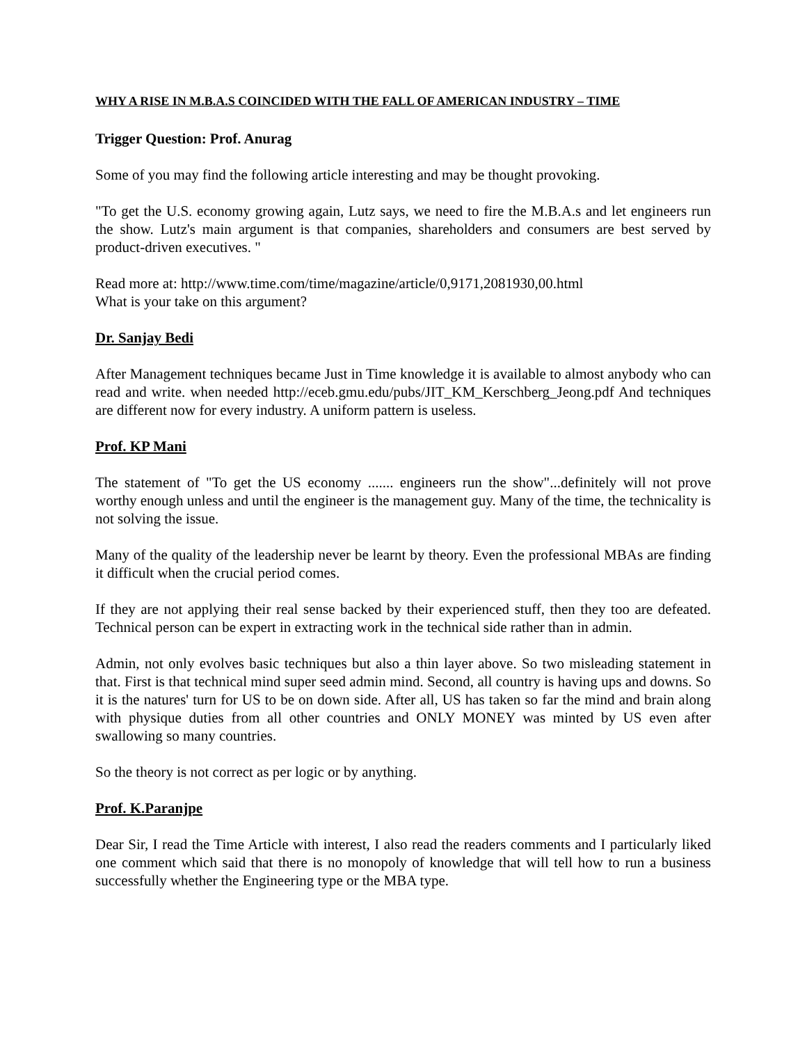WHY A RISE IN M.B.A.S COINCIDED WITH THE FALL OF AMERICAN INDUSTRY – TIME
Trigger Question: Prof. Anurag
Some of you may find the following article interesting and may be thought provoking.
"To get the U.S. economy growing again, Lutz says, we need to fire the M.B.A.s and let engineers run the show. Lutz's main argument is that companies, shareholders and consumers are best served by product-driven executives. "
Read more at: http://www.time.com/time/magazine/article/0,9171,2081930,00.html
What is your take on this argument?
Dr. Sanjay Bedi
After Management techniques became Just in Time knowledge it is available to almost anybody who can read and write. when needed http://eceb.gmu.edu/pubs/JIT_KM_Kerschberg_Jeong.pdf And techniques are different now for every industry. A uniform pattern is useless.
Prof. KP Mani
The statement of "To get the US economy ....... engineers run the show"...definitely will not prove worthy enough unless and until the engineer is the management guy. Many of the time, the technicality is not solving the issue.
Many of the quality of the leadership never be learnt by theory. Even the professional MBAs are finding it difficult when the crucial period comes.
If they are not applying their real sense backed by their experienced stuff, then they too are defeated. Technical person can be expert in extracting work in the technical side rather than in admin.
Admin, not only evolves basic techniques but also a thin layer above. So two misleading statement in that. First is that technical mind super seed admin mind. Second, all country is having ups and downs. So it is the natures' turn for US to be on down side. After all, US has taken so far the mind and brain along with physique duties from all other countries and ONLY MONEY was minted by US even after swallowing so many countries.
So the theory is not correct as per logic or by anything.
Prof. K.Paranjpe
Dear Sir, I read the Time Article with interest, I also read the readers comments and I particularly liked one comment which said that there is no monopoly of knowledge that will tell how to run a business successfully whether the Engineering type or the MBA type.